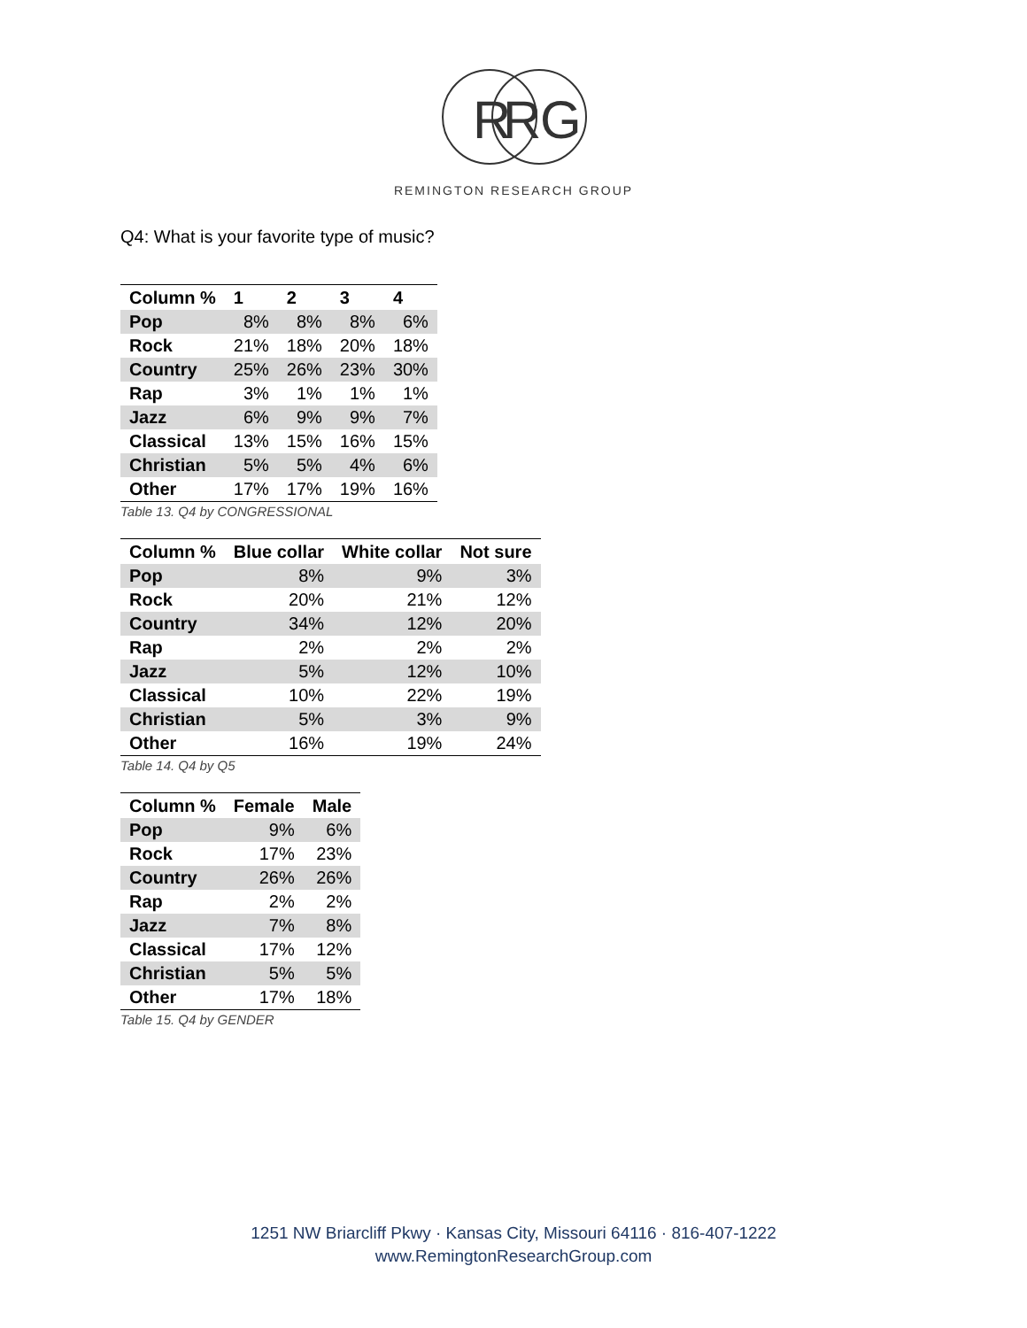R
R
G
REMINGTON RESEARCH GROUP
Q4: What is your favorite type of music?
| Column % | 1 | 2 | 3 | 4 |
| --- | --- | --- | --- | --- |
| Pop | 8% | 8% | 8% | 6% |
| Rock | 21% | 18% | 20% | 18% |
| Country | 25% | 26% | 23% | 30% |
| Rap | 3% | 1% | 1% | 1% |
| Jazz | 6% | 9% | 9% | 7% |
| Classical | 13% | 15% | 16% | 15% |
| Christian | 5% | 5% | 4% | 6% |
| Other | 17% | 17% | 19% | 16% |
Table 13. Q4 by CONGRESSIONAL
| Column % | Blue collar | White collar | Not sure |
| --- | --- | --- | --- |
| Pop | 8% | 9% | 3% |
| Rock | 20% | 21% | 12% |
| Country | 34% | 12% | 20% |
| Rap | 2% | 2% | 2% |
| Jazz | 5% | 12% | 10% |
| Classical | 10% | 22% | 19% |
| Christian | 5% | 3% | 9% |
| Other | 16% | 19% | 24% |
Table 14. Q4 by Q5
| Column % | Female | Male |
| --- | --- | --- |
| Pop | 9% | 6% |
| Rock | 17% | 23% |
| Country | 26% | 26% |
| Rap | 2% | 2% |
| Jazz | 7% | 8% |
| Classical | 17% | 12% |
| Christian | 5% | 5% |
| Other | 17% | 18% |
Table 15. Q4 by GENDER
1251 NW Briarcliff Pkwy · Kansas City, Missouri 64116 · 816-407-1222
www.RemingtonResearchGroup.com